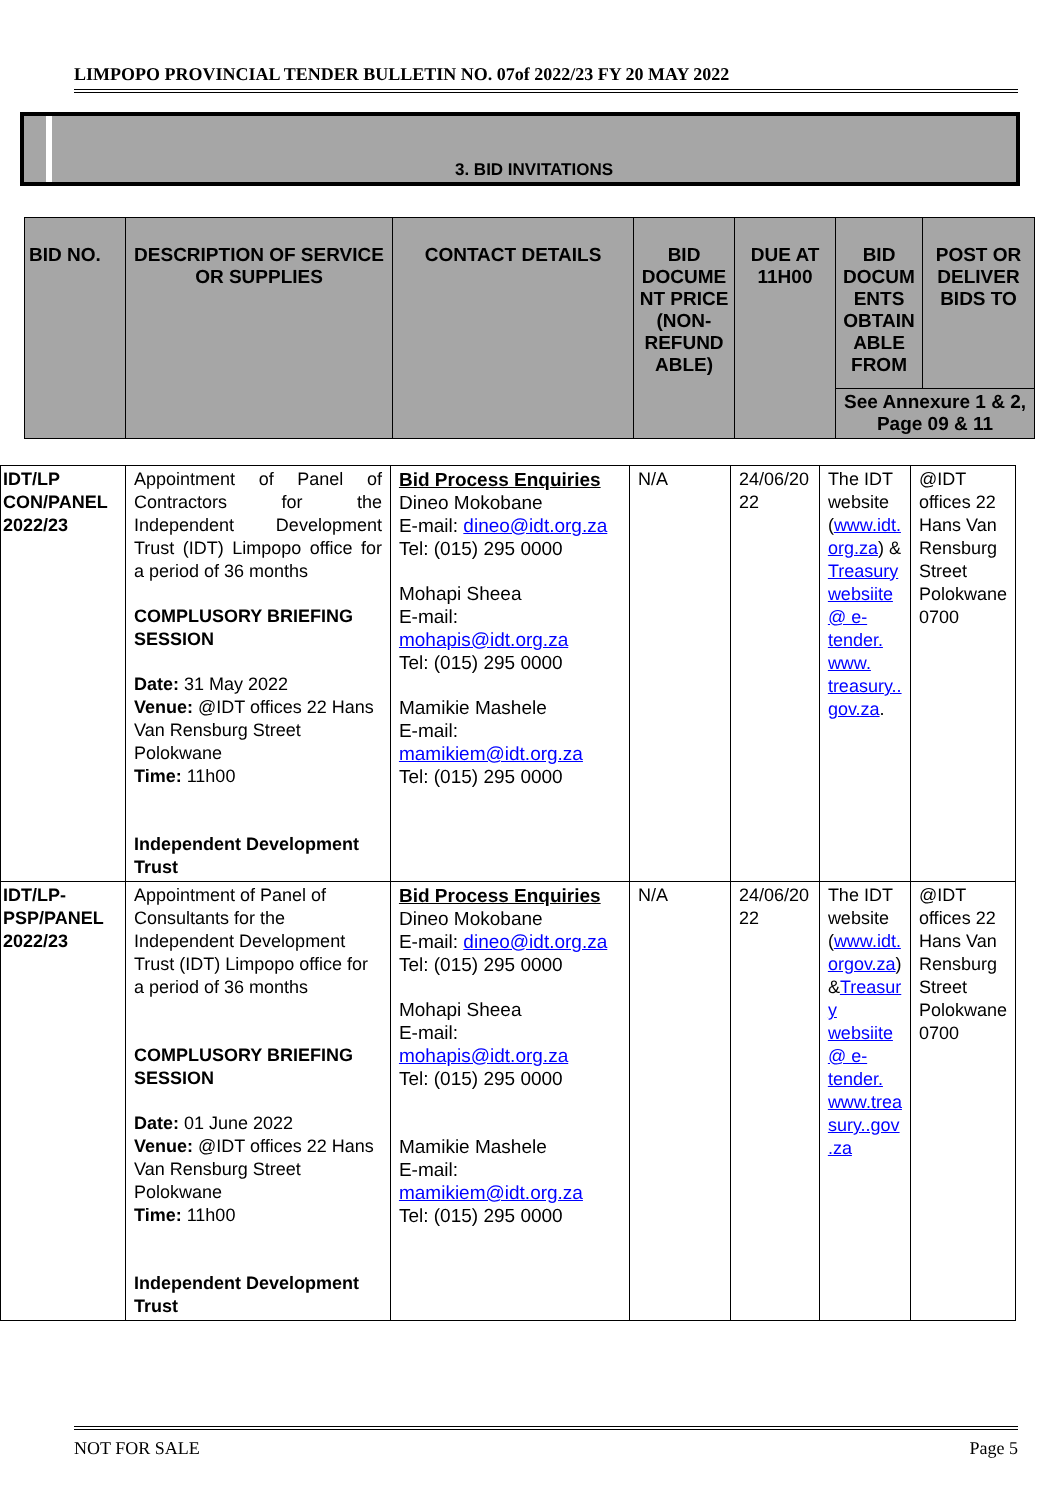LIMPOPO PROVINCIAL TENDER BULLETIN NO. 07of 2022/23 FY 20 MAY 2022
3. BID INVITATIONS
| BID NO. | DESCRIPTION OF SERVICE OR SUPPLIES | CONTACT DETAILS | BID DOCUME NT PRICE (NON-REFUND ABLE) | DUE AT 11H00 | BID DOCUM ENTS OBTAIN ABLE FROM | POST OR DELIVER BIDS TO |
| --- | --- | --- | --- | --- | --- | --- |
| | | | | | See Annexure 1 & 2, Page 09 & 11 | |
| IDT/LP CON/PANEL 2022/23 | Appointment of Panel of Contractors for the Independent Development Trust (IDT) Limpopo office for a period of 36 months COMPLUSORY BRIEFING SESSION Date: 31 May 2022 Venue: @IDT offices 22 Hans Van Rensburg Street Polokwane Time: 11h00 Independent Development Trust | Bid Process Enquiries Dineo Mokobane E-mail: dineo@idt.org.za Tel: (015) 295 0000 Mohapi Sheea E-mail: mohapis@idt.org.za Tel: (015) 295 0000 Mamikie Mashele E-mail: mamikiem@idt.org.za Tel: (015) 295 0000 | N/A | 24/06/20 22 | The IDT website ( www.idt. org.za ) & Treasury websiite @ e-tender. www. treasury.. gov.za . | @IDT offices 22 Hans Van Rensburg Street Polokwane 0700 |
| IDT/LP-PSP/PANEL 2022/23 | Appointment of Panel of Consultants for the Independent Development Trust (IDT) Limpopo office for a period of 36 months COMPLUSORY BRIEFING SESSION Date: 01 June 2022 Venue: @IDT offices 22 Hans Van Rensburg Street Polokwane Time: 11h00 Independent Development Trust | Bid Process Enquiries Dineo Mokobane E-mail: dineo@idt.org.za Tel: (015) 295 0000 Mohapi Sheea E-mail: mohapis@idt.org.za Tel: (015) 295 0000 Mamikie Mashele E-mail: mamikiem@idt.org.za Tel: (015) 295 0000 | N/A | 24/06/20 22 | The IDT website ( www.idt. orgov.za ) & Treasur y websiite @ e-tender. www.trea sury..gov .za | @IDT offices 22 Hans Van Rensburg Street Polokwane 0700 |
NOT FOR SALE Page 5